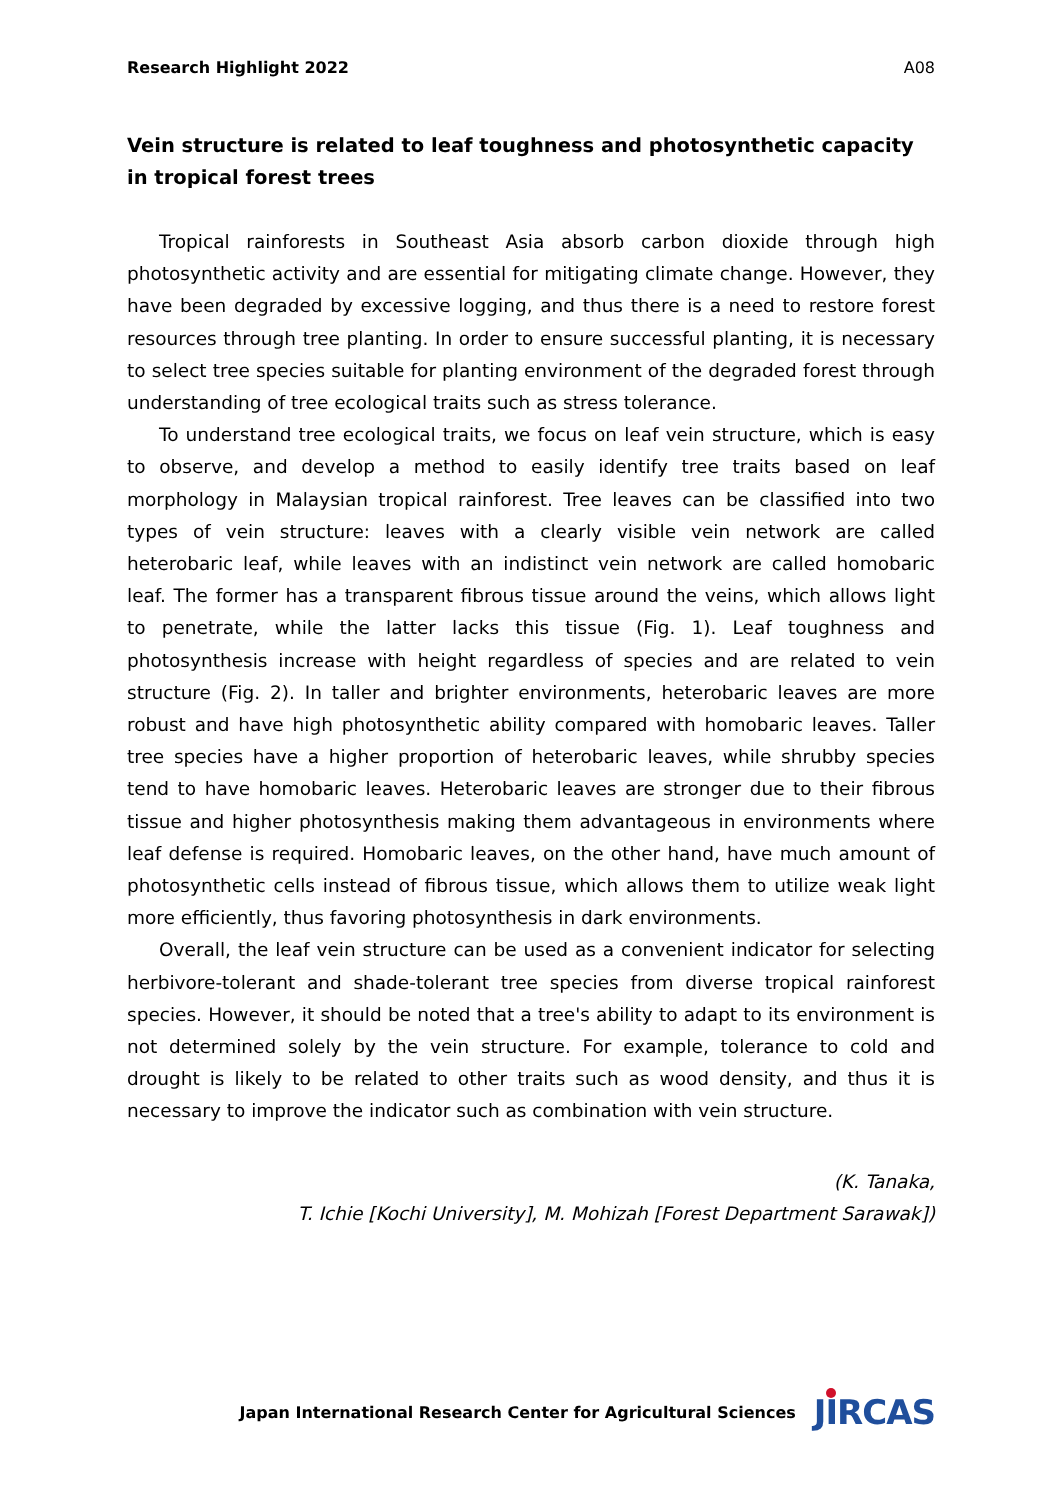Research Highlight 2022 A08
Vein structure is related to leaf toughness and photosynthetic capacity in tropical forest trees
Tropical rainforests in Southeast Asia absorb carbon dioxide through high photosynthetic activity and are essential for mitigating climate change. However, they have been degraded by excessive logging, and thus there is a need to restore forest resources through tree planting. In order to ensure successful planting, it is necessary to select tree species suitable for planting environment of the degraded forest through understanding of tree ecological traits such as stress tolerance.
To understand tree ecological traits, we focus on leaf vein structure, which is easy to observe, and develop a method to easily identify tree traits based on leaf morphology in Malaysian tropical rainforest. Tree leaves can be classified into two types of vein structure: leaves with a clearly visible vein network are called heterobaric leaf, while leaves with an indistinct vein network are called homobaric leaf. The former has a transparent fibrous tissue around the veins, which allows light to penetrate, while the latter lacks this tissue (Fig. 1). Leaf toughness and photosynthesis increase with height regardless of species and are related to vein structure (Fig. 2). In taller and brighter environments, heterobaric leaves are more robust and have high photosynthetic ability compared with homobaric leaves. Taller tree species have a higher proportion of heterobaric leaves, while shrubby species tend to have homobaric leaves. Heterobaric leaves are stronger due to their fibrous tissue and higher photosynthesis making them advantageous in environments where leaf defense is required. Homobaric leaves, on the other hand, have much amount of photosynthetic cells instead of fibrous tissue, which allows them to utilize weak light more efficiently, thus favoring photosynthesis in dark environments.
Overall, the leaf vein structure can be used as a convenient indicator for selecting herbivore-tolerant and shade-tolerant tree species from diverse tropical rainforest species. However, it should be noted that a tree's ability to adapt to its environment is not determined solely by the vein structure. For example, tolerance to cold and drought is likely to be related to other traits such as wood density, and thus it is necessary to improve the indicator such as combination with vein structure.
(K. Tanaka,
T. Ichie [Kochi University], M. Mohizah [Forest Department Sarawak])
Japan International Research Center for Agricultural Sciences JIRCAS